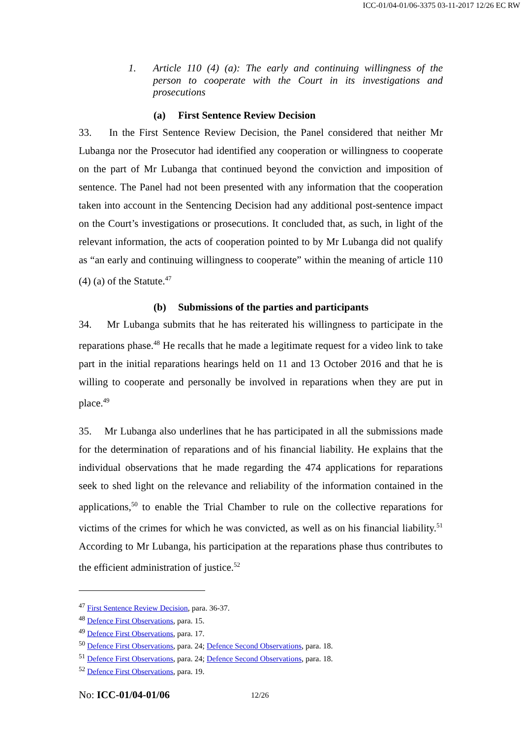ICC-01/04-01/06-3375 03-11-2017 12/26 EC RW
1. Article 110 (4) (a): The early and continuing willingness of the person to cooperate with the Court in its investigations and prosecutions
(a) First Sentence Review Decision
33. In the First Sentence Review Decision, the Panel considered that neither Mr Lubanga nor the Prosecutor had identified any cooperation or willingness to cooperate on the part of Mr Lubanga that continued beyond the conviction and imposition of sentence. The Panel had not been presented with any information that the cooperation taken into account in the Sentencing Decision had any additional post-sentence impact on the Court’s investigations or prosecutions. It concluded that, as such, in light of the relevant information, the acts of cooperation pointed to by Mr Lubanga did not qualify as “an early and continuing willingness to cooperate” within the meaning of article 110 (4) (a) of the Statute.<sup>47</sup>
(b) Submissions of the parties and participants
34. Mr Lubanga submits that he has reiterated his willingness to participate in the reparations phase.<sup>48</sup> He recalls that he made a legitimate request for a video link to take part in the initial reparations hearings held on 11 and 13 October 2016 and that he is willing to cooperate and personally be involved in reparations when they are put in place.<sup>49</sup>
35. Mr Lubanga also underlines that he has participated in all the submissions made for the determination of reparations and of his financial liability. He explains that the individual observations that he made regarding the 474 applications for reparations seek to shed light on the relevance and reliability of the information contained in the applications,<sup>50</sup> to enable the Trial Chamber to rule on the collective reparations for victims of the crimes for which he was convicted, as well as on his financial liability.<sup>51</sup> According to Mr Lubanga, his participation at the reparations phase thus contributes to the efficient administration of justice.<sup>52</sup>
<sup>47</sup> First Sentence Review Decision, para. 36-37.
<sup>48</sup> Defence First Observations, para. 15.
<sup>49</sup> Defence First Observations, para. 17.
<sup>50</sup> Defence First Observations, para. 24; Defence Second Observations, para. 18.
<sup>51</sup> Defence First Observations, para. 24; Defence Second Observations, para. 18.
<sup>52</sup> Defence First Observations, para. 19.
No: ICC-01/04-01/06 12/26